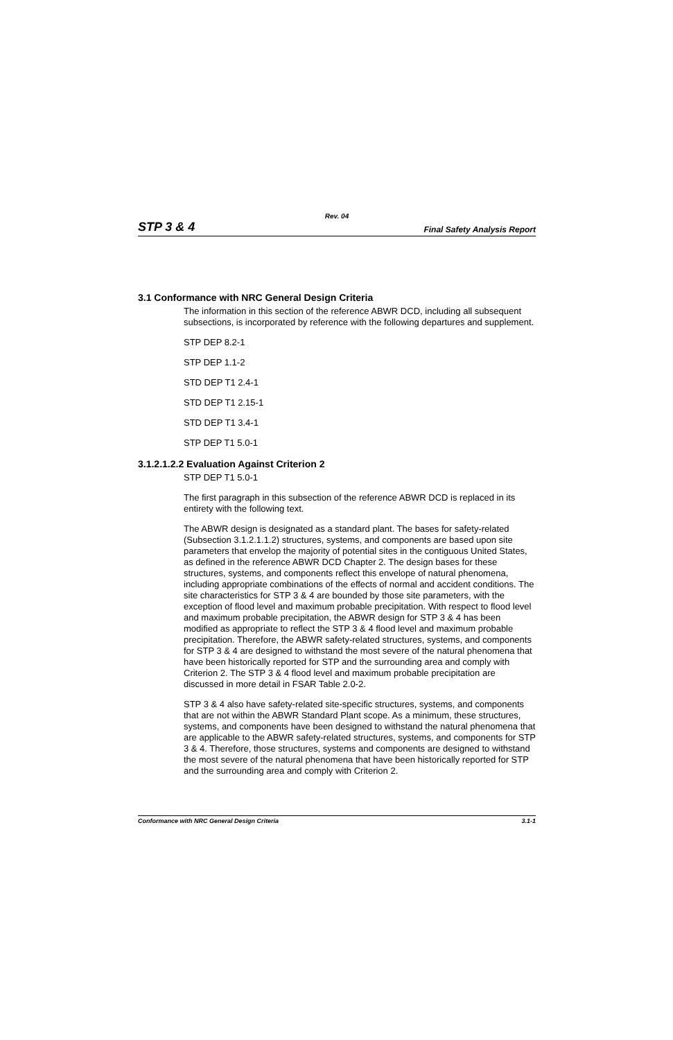Rev. 04
STP 3 & 4 Final Safety Analysis Report
3.1 Conformance with NRC General Design Criteria
The information in this section of the reference ABWR DCD, including all subsequent subsections, is incorporated by reference with the following departures and supplement.
STP DEP 8.2-1
STP DEP 1.1-2
STD DEP T1 2.4-1
STD DEP T1 2.15-1
STD DEP T1 3.4-1
STP DEP T1 5.0-1
3.1.2.1.2.2 Evaluation Against Criterion 2
STP DEP T1 5.0-1
The first paragraph in this subsection of the reference ABWR DCD is replaced in its entirety with the following text.
The ABWR design is designated as a standard plant. The bases for safety-related (Subsection 3.1.2.1.1.2) structures, systems, and components are based upon site parameters that envelop the majority of potential sites in the contiguous United States, as defined in the reference ABWR DCD Chapter 2. The design bases for these structures, systems, and components reflect this envelope of natural phenomena, including appropriate combinations of the effects of normal and accident conditions. The site characteristics for STP 3 & 4 are bounded by those site parameters, with the exception of flood level and maximum probable precipitation. With respect to flood level and maximum probable precipitation, the ABWR design for STP 3 & 4 has been modified as appropriate to reflect the STP 3 & 4 flood level and maximum probable precipitation. Therefore, the ABWR safety-related structures, systems, and components for STP 3 & 4 are designed to withstand the most severe of the natural phenomena that have been historically reported for STP and the surrounding area and comply with Criterion 2. The STP 3 & 4 flood level and maximum probable precipitation are discussed in more detail in FSAR Table 2.0-2.
STP 3 & 4 also have safety-related site-specific structures, systems, and components that are not within the ABWR Standard Plant scope. As a minimum, these structures, systems, and components have been designed to withstand the natural phenomena that are applicable to the ABWR safety-related structures, systems, and components for STP 3 & 4. Therefore, those structures, systems and components are designed to withstand the most severe of the natural phenomena that have been historically reported for STP and the surrounding area and comply with Criterion 2.
Conformance with NRC General Design Criteria 3.1-1